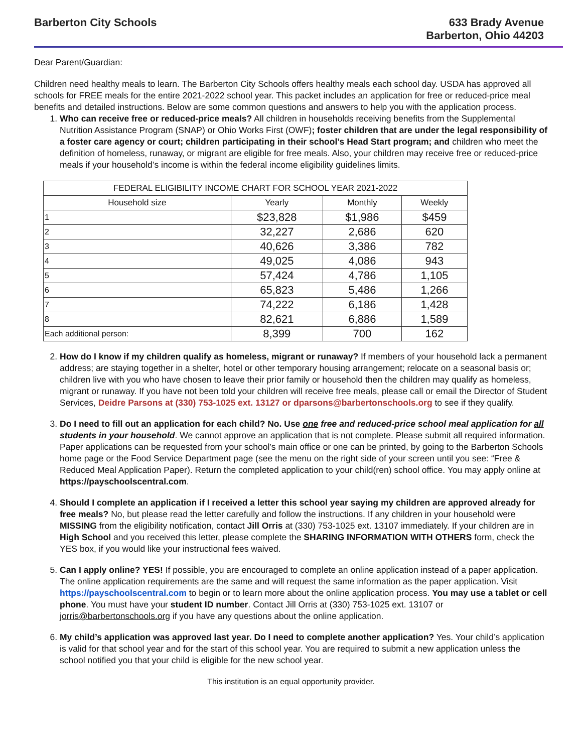Barberton City Schools 633 Brady Avenue
Barberton, Ohio 44203
Dear Parent/Guardian:
Children need healthy meals to learn. The Barberton City Schools offers healthy meals each school day. USDA has approved all schools for FREE meals for the entire 2021-2022 school year. This packet includes an application for free or reduced-price meal benefits and detailed instructions. Below are some common questions and answers to help you with the application process.
1. Who can receive free or reduced-price meals? All children in households receiving benefits from the Supplemental Nutrition Assistance Program (SNAP) or Ohio Works First (OWF); foster children that are under the legal responsibility of a foster care agency or court; children participating in their school’s Head Start program; and children who meet the definition of homeless, runaway, or migrant are eligible for free meals. Also, your children may receive free or reduced-price meals if your household’s income is within the federal income eligibility guidelines limits.
| FEDERAL ELIGIBILITY INCOME CHART FOR SCHOOL YEAR 2021-2022 | | | |
| --- | --- | --- | --- |
| Household size | Yearly | Monthly | Weekly |
| 1 | $23,828 | $1,986 | $459 |
| 2 | 32,227 | 2,686 | 620 |
| 3 | 40,626 | 3,386 | 782 |
| 4 | 49,025 | 4,086 | 943 |
| 5 | 57,424 | 4,786 | 1,105 |
| 6 | 65,823 | 5,486 | 1,266 |
| 7 | 74,222 | 6,186 | 1,428 |
| 8 | 82,621 | 6,886 | 1,589 |
| Each additional person: | 8,399 | 700 | 162 |
2. How do I know if my children qualify as homeless, migrant or runaway? If members of your household lack a permanent address; are staying together in a shelter, hotel or other temporary housing arrangement; relocate on a seasonal basis or; children live with you who have chosen to leave their prior family or household then the children may qualify as homeless, migrant or runaway. If you have not been told your children will receive free meals, please call or email the Director of Student Services, Deidre Parsons at (330) 753-1025 ext. 13127 or dparsons@barbertonschools.org to see if they qualify.
3. Do I need to fill out an application for each child? No. Use one free and reduced-price school meal application for all students in your household. We cannot approve an application that is not complete. Please submit all required information. Paper applications can be requested from your school’s main office or one can be printed, by going to the Barberton Schools home page or the Food Service Department page (see the menu on the right side of your screen until you see: “Free & Reduced Meal Application Paper). Return the completed application to your child(ren) school office. You may apply online at https://payschoolscentral.com.
4. Should I complete an application if I received a letter this school year saying my children are approved already for free meals? No, but please read the letter carefully and follow the instructions. If any children in your household were MISSING from the eligibility notification, contact Jill Orris at (330) 753-1025 ext. 13107 immediately. If your children are in High School and you received this letter, please complete the SHARING INFORMATION WITH OTHERS form, check the YES box, if you would like your instructional fees waived.
5. Can I apply online? YES! If possible, you are encouraged to complete an online application instead of a paper application. The online application requirements are the same and will request the same information as the paper application. Visit https://payschoolscentral.com to begin or to learn more about the online application process. You may use a tablet or cell phone. You must have your student ID number. Contact Jill Orris at (330) 753-1025 ext. 13107 or jorris@barbertonschools.org if you have any questions about the online application.
6. My child’s application was approved last year. Do I need to complete another application? Yes. Your child’s application is valid for that school year and for the start of this school year. You are required to submit a new application unless the school notified you that your child is eligible for the new school year.
This institution is an equal opportunity provider.